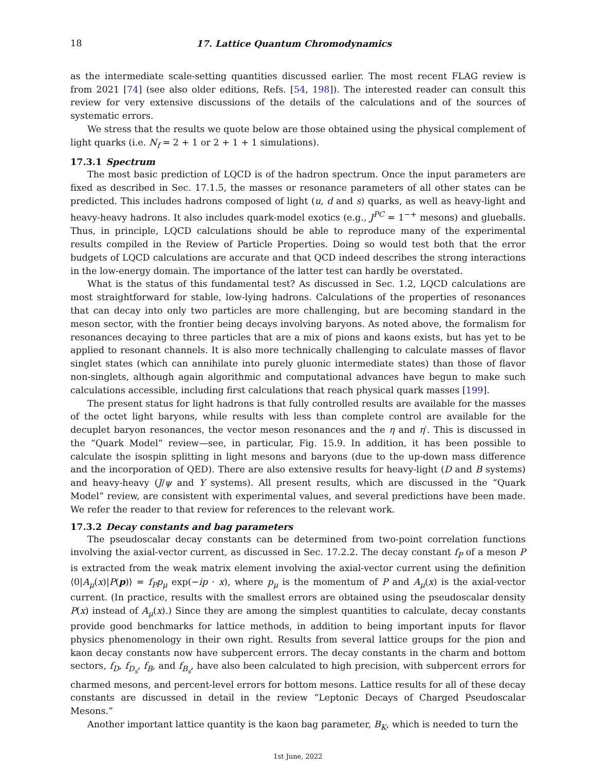18 17. Lattice Quantum Chromodynamics
as the intermediate scale-setting quantities discussed earlier. The most recent FLAG review is from 2021 [74] (see also older editions, Refs. [54, 198]). The interested reader can consult this review for very extensive discussions of the details of the calculations and of the sources of systematic errors.
We stress that the results we quote below are those obtained using the physical complement of light quarks (i.e. N<sub>f</sub> = 2 + 1 or 2 + 1 + 1 simulations).
17.3.1 Spectrum
The most basic prediction of LQCD is of the hadron spectrum. Once the input parameters are fixed as described in Sec. 17.1.5, the masses or resonance parameters of all other states can be predicted. This includes hadrons composed of light (u, d and s) quarks, as well as heavy-light and heavy-heavy hadrons. It also includes quark-model exotics (e.g., J<sup>PC</sup> = 1<sup>−+</sup> mesons) and glueballs. Thus, in principle, LQCD calculations should be able to reproduce many of the experimental results compiled in the Review of Particle Properties. Doing so would test both that the error budgets of LQCD calculations are accurate and that QCD indeed describes the strong interactions in the low-energy domain. The importance of the latter test can hardly be overstated.
What is the status of this fundamental test? As discussed in Sec. 1.2, LQCD calculations are most straightforward for stable, low-lying hadrons. Calculations of the properties of resonances that can decay into only two particles are more challenging, but are becoming standard in the meson sector, with the frontier being decays involving baryons. As noted above, the formalism for resonances decaying to three particles that are a mix of pions and kaons exists, but has yet to be applied to resonant channels. It is also more technically challenging to calculate masses of flavor singlet states (which can annihilate into purely gluonic intermediate states) than those of flavor non-singlets, although again algorithmic and computational advances have begun to make such calculations accessible, including first calculations that reach physical quark masses [199].
The present status for light hadrons is that fully controlled results are available for the masses of the octet light baryons, while results with less than complete control are available for the decuplet baryon resonances, the vector meson resonances and the η and η′. This is discussed in the “Quark Model” review—see, in particular, Fig. 15.9. In addition, it has been possible to calculate the isospin splitting in light mesons and baryons (due to the up-down mass difference and the incorporation of QED). There are also extensive results for heavy-light (D and B systems) and heavy-heavy (J/ψ and Υ systems). All present results, which are discussed in the “Quark Model” review, are consistent with experimental values, and several predictions have been made. We refer the reader to that review for references to the relevant work.
17.3.2 Decay constants and bag parameters
The pseudoscalar decay constants can be determined from two-point correlation functions involving the axial-vector current, as discussed in Sec. 17.2.2. The decay constant f<sub>P</sub> of a meson P is extracted from the weak matrix element involving the axial-vector current using the definition ⟨0|A<sub>μ</sub>(x)|P(p)⟩ = f<sub>P</sub>p<sub>μ</sub> exp(−ip · x), where p<sub>μ</sub> is the momentum of P and A<sub>μ</sub>(x) is the axial-vector current. (In practice, results with the smallest errors are obtained using the pseudoscalar density P(x) instead of A<sub>μ</sub>(x).) Since they are among the simplest quantities to calculate, decay constants provide good benchmarks for lattice methods, in addition to being important inputs for flavor physics phenomenology in their own right. Results from several lattice groups for the pion and kaon decay constants now have subpercent errors. The decay constants in the charm and bottom sectors, f<sub>D</sub>, f<sub>D<sub>s</sub></sub>, f<sub>B</sub>, and f<sub>B<sub>s</sub></sub>, have also been calculated to high precision, with subpercent errors for charmed mesons, and percent-level errors for bottom mesons. Lattice results for all of these decay constants are discussed in detail in the review “Leptonic Decays of Charged Pseudoscalar Mesons.”
Another important lattice quantity is the kaon bag parameter, B<sub>K</sub>, which is needed to turn the
1st June, 2022